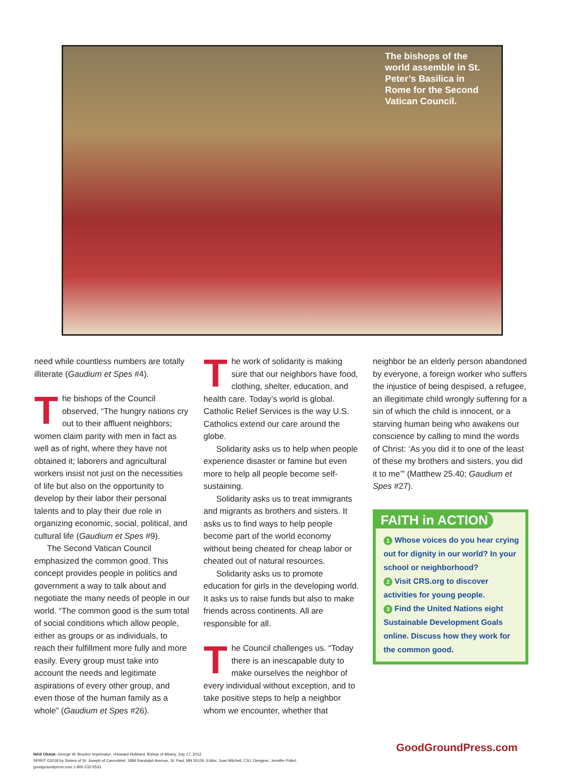The bishops of the world assemble in St. Peter’s Basilica in Rome for the Second Vatican Council.
need while countless numbers are totally illiterate (Gaudium et Spes #4).
The bishops of the Council observed, “The hungry nations cry out to their affluent neighbors; women claim parity with men in fact as well as of right, where they have not obtained it; laborers and agricultural workers insist not just on the necessities of life but also on the opportunity to develop by their labor their personal talents and to play their due role in organizing economic, social, political, and cultural life (Gaudium et Spes #9).
The Second Vatican Council emphasized the common good. This concept provides people in politics and government a way to talk about and negotiate the many needs of people in our world. “The common good is the sum total of social conditions which allow people, either as groups or as individuals, to reach their fulfillment more fully and more easily. Every group must take into account the needs and legitimate aspirations of every other group, and even those of the human family as a whole” (Gaudium et Spes #26).
The work of solidarity is making sure that our neighbors have food, clothing, shelter, education, and health care. Today’s world is global. Catholic Relief Services is the way U.S. Catholics extend our care around the globe.
Solidarity asks us to help when people experience disaster or famine but even more to help all people become self-sustaining.
Solidarity asks us to treat immigrants and migrants as brothers and sisters. It asks us to find ways to help people become part of the world economy without being cheated for cheap labor or cheated out of natural resources.
Solidarity asks us to promote education for girls in the developing world. It asks us to raise funds but also to make friends across continents. All are responsible for all.
The Council challenges us. “Today there is an inescapable duty to make ourselves the neighbor of every individual without exception, and to take positive steps to help a neighbor whom we encounter, whether that
neighbor be an elderly person abandoned by everyone, a foreign worker who suffers the injustice of being despised, a refugee, an illegitimate child wrongly suffering for a sin of which the child is innocent, or a starving human being who awakens our conscience by calling to mind the words of Christ: ‘As you did it to one of the least of these my brothers and sisters, you did it to me’” (Matthew 25.40; Gaudium et Spes #27).
FAITH in ACTION
1 Whose voices do you hear crying out for dignity in our world? In your school or neighborhood?
2 Visit CRS.org to discover activities for young people.
3 Find the United Nations eight Sustainable Development Goals online. Discuss how they work for the common good.
Nihil Obstat: George W. Brucker Imprimatur: +Howard Hubbard, Bishop of Albany, July 17, 2012.
SPIRIT ©2018 by Sisters of St. Joseph of Carondelet, 1884 Randolph Avenue, St. Paul, MN 55105. Editor, Joan Mitchell, CSJ; Designer, Jennifer Poferl.
goodgroundpress.com 1-800-232-5533
GoodGroundPress.com